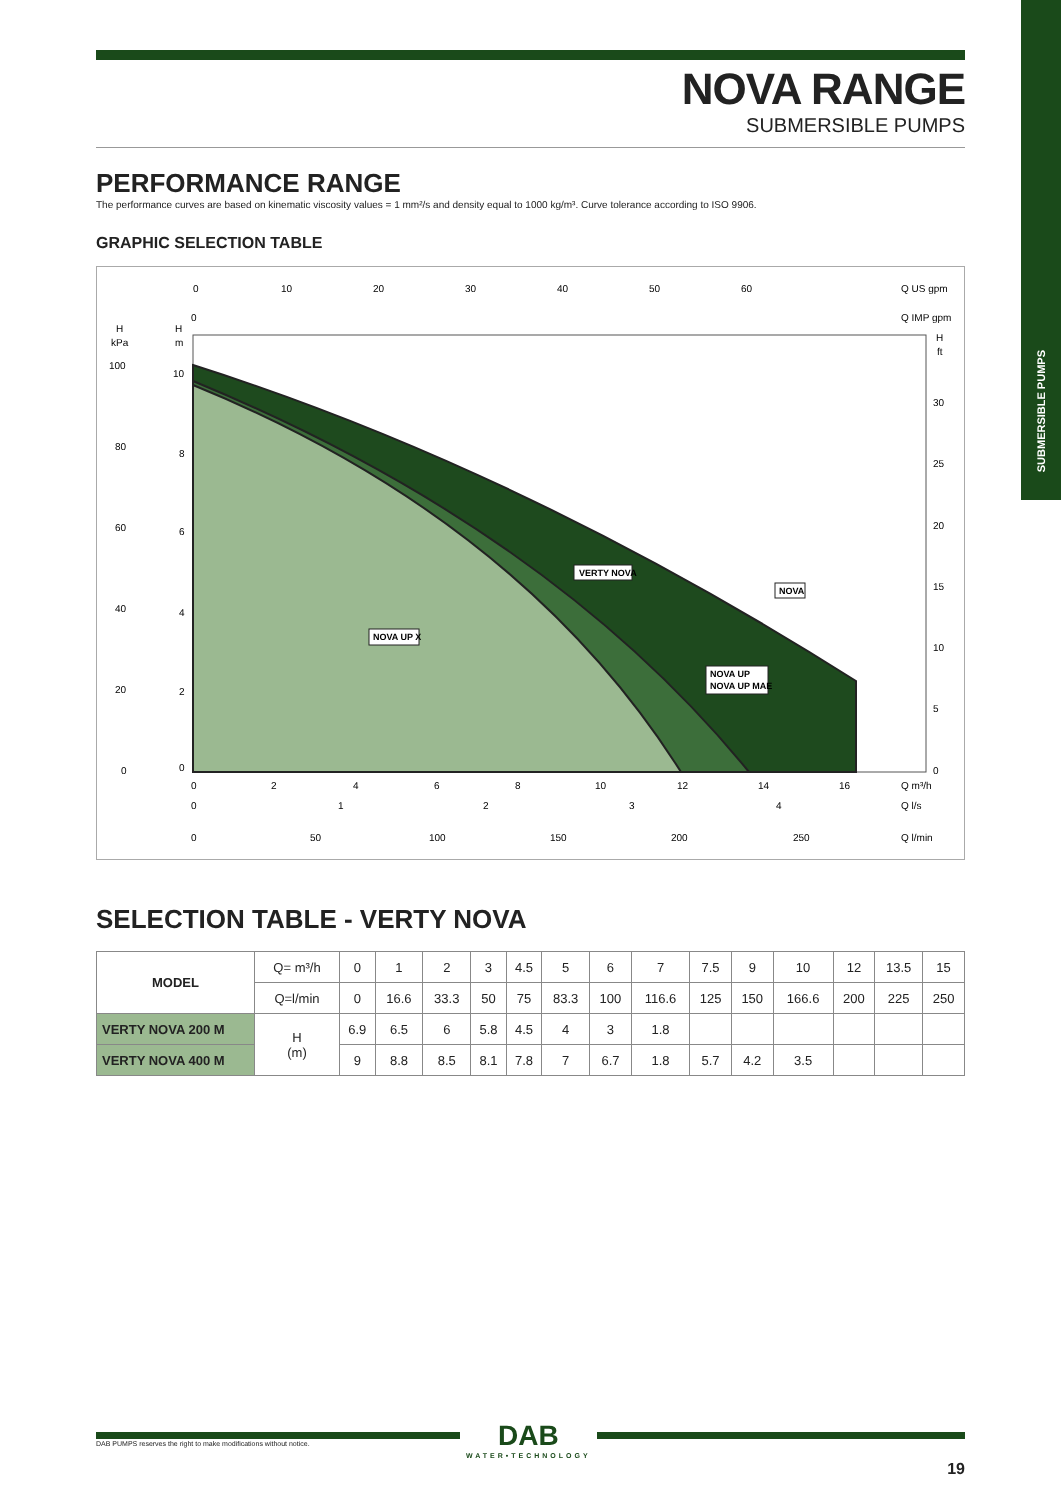SUBMERSIBLE PUMPS
NOVA RANGE
SUBMERSIBLE PUMPS
PERFORMANCE RANGE
The performance curves are based on kinematic viscosity values = 1 mm²/s and density equal to 1000 kg/m³. Curve tolerance according to ISO 9906.
GRAPHIC SELECTION TABLE
0
10
20
30
40
50
60
Q US gpm
0
Q IMP gpm
H
kPa
H
m
H
ft
100
80
60
40
20
0
10
8
6
4
2
0
30
25
20
15
10
5
0
0
2
4
6
8
10
12
14
16
Q m³/h
0
1
2
3
4
Q l/s
0
50
100
150
200
250
Q l/min
VERTY NOVA
NOVA
NOVA UP X
NOVA UP
NOVA UP MAE
SELECTION TABLE - VERTY NOVA
| MODEL | Q= m³/h | 0 | 1 | 2 | 3 | 4.5 | 5 | 6 | 7 | 7.5 | 9 | 10 | 12 | 13.5 | 15 |
| | Q=l/min | 0 | 16.6 | 33.3 | 50 | 75 | 83.3 | 100 | 116.6 | 125 | 150 | 166.6 | 200 | 225 | 250 |
| VERTY NOVA 200 M | H (m) | 6.9 | 6.5 | 6 | 5.8 | 4.5 | 4 | 3 | 1.8 | | | | | | |
| VERTY NOVA 400 M | | 9 | 8.8 | 8.5 | 8.1 | 7.8 | 7 | 6.7 | 1.8 | 5.7 | 4.2 | 3.5 | | | |
DAB PUMPS reserves the right to make modifications without notice.
DAB
WATER•TECHNOLOGY
19